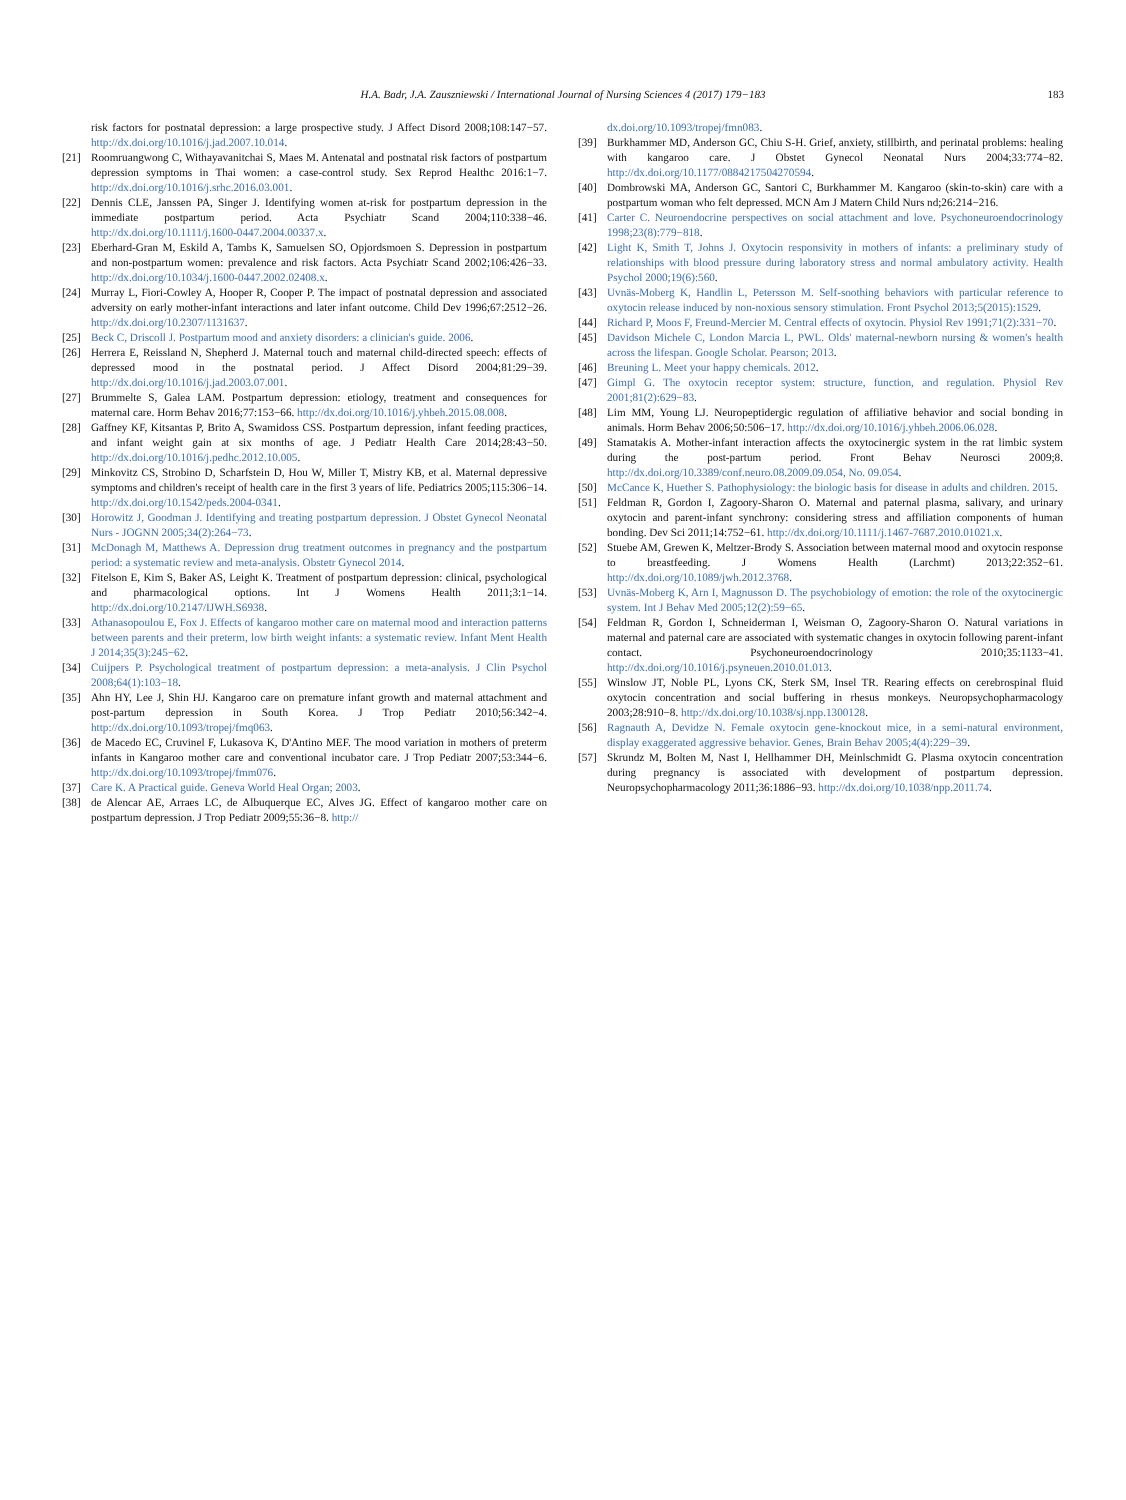H.A. Badr, J.A. Zauszniewski / International Journal of Nursing Sciences 4 (2017) 179−183
183
risk factors for postnatal depression: a large prospective study. J Affect Disord 2008;108:147−57. http://dx.doi.org/10.1016/j.jad.2007.10.014.
[21] Roomruangwong C, Withayavanitchai S, Maes M. Antenatal and postnatal risk factors of postpartum depression symptoms in Thai women: a case-control study. Sex Reprod Healthc 2016:1−7. http://dx.doi.org/10.1016/j.srhc.2016.03.001.
[22] Dennis CLE, Janssen PA, Singer J. Identifying women at-risk for postpartum depression in the immediate postpartum period. Acta Psychiatr Scand 2004;110:338−46. http://dx.doi.org/10.1111/j.1600-0447.2004.00337.x.
[23] Eberhard-Gran M, Eskild A, Tambs K, Samuelsen SO, Opjordsmoen S. Depression in postpartum and non-postpartum women: prevalence and risk factors. Acta Psychiatr Scand 2002;106:426−33. http://dx.doi.org/10.1034/j.1600-0447.2002.02408.x.
[24] Murray L, Fiori-Cowley A, Hooper R, Cooper P. The impact of postnatal depression and associated adversity on early mother-infant interactions and later infant outcome. Child Dev 1996;67:2512−26. http://dx.doi.org/10.2307/1131637.
[25] Beck C, Driscoll J. Postpartum mood and anxiety disorders: a clinician's guide. 2006.
[26] Herrera E, Reissland N, Shepherd J. Maternal touch and maternal child-directed speech: effects of depressed mood in the postnatal period. J Affect Disord 2004;81:29−39. http://dx.doi.org/10.1016/j.jad.2003.07.001.
[27] Brummelte S, Galea LAM. Postpartum depression: etiology, treatment and consequences for maternal care. Horm Behav 2016;77:153−66. http://dx.doi.org/10.1016/j.yhbeh.2015.08.008.
[28] Gaffney KF, Kitsantas P, Brito A, Swamidoss CSS. Postpartum depression, infant feeding practices, and infant weight gain at six months of age. J Pediatr Health Care 2014;28:43−50. http://dx.doi.org/10.1016/j.pedhc.2012.10.005.
[29] Minkovitz CS, Strobino D, Scharfstein D, Hou W, Miller T, Mistry KB, et al. Maternal depressive symptoms and children's receipt of health care in the first 3 years of life. Pediatrics 2005;115:306−14. http://dx.doi.org/10.1542/peds.2004-0341.
[30] Horowitz J, Goodman J. Identifying and treating postpartum depression. J Obstet Gynecol Neonatal Nurs - JOGNN 2005;34(2):264−73.
[31] McDonagh M, Matthews A. Depression drug treatment outcomes in pregnancy and the postpartum period: a systematic review and meta-analysis. Obstetr Gynecol 2014.
[32] Fitelson E, Kim S, Baker AS, Leight K. Treatment of postpartum depression: clinical, psychological and pharmacological options. Int J Womens Health 2011;3:1−14. http://dx.doi.org/10.2147/IJWH.S6938.
[33] Athanasopoulou E, Fox J. Effects of kangaroo mother care on maternal mood and interaction patterns between parents and their preterm, low birth weight infants: a systematic review. Infant Ment Health J 2014;35(3):245−62.
[34] Cuijpers P. Psychological treatment of postpartum depression: a meta-analysis. J Clin Psychol 2008;64(1):103−18.
[35] Ahn HY, Lee J, Shin HJ. Kangaroo care on premature infant growth and maternal attachment and post-partum depression in South Korea. J Trop Pediatr 2010;56:342−4. http://dx.doi.org/10.1093/tropej/fmq063.
[36] de Macedo EC, Cruvinel F, Lukasova K, D'Antino MEF. The mood variation in mothers of preterm infants in Kangaroo mother care and conventional incubator care. J Trop Pediatr 2007;53:344−6. http://dx.doi.org/10.1093/tropej/fmm076.
[37] Care K. A Practical guide. Geneva World Heal Organ; 2003.
[38] de Alencar AE, Arraes LC, de Albuquerque EC, Alves JG. Effect of kangaroo mother care on postpartum depression. J Trop Pediatr 2009;55:36−8. http://
dx.doi.org/10.1093/tropej/fmn083.
[39] Burkhammer MD, Anderson GC, Chiu S-H. Grief, anxiety, stillbirth, and perinatal problems: healing with kangaroo care. J Obstet Gynecol Neonatal Nurs 2004;33:774−82. http://dx.doi.org/10.1177/0884217504270594.
[40] Dombrowski MA, Anderson GC, Santori C, Burkhammer M. Kangaroo (skin-to-skin) care with a postpartum woman who felt depressed. MCN Am J Matern Child Nurs nd;26:214−216.
[41] Carter C. Neuroendocrine perspectives on social attachment and love. Psychoneuroendocrinology 1998;23(8):779−818.
[42] Light K, Smith T, Johns J. Oxytocin responsivity in mothers of infants: a preliminary study of relationships with blood pressure during laboratory stress and normal ambulatory activity. Health Psychol 2000;19(6):560.
[43] Uvnäs-Moberg K, Handlin L, Petersson M. Self-soothing behaviors with particular reference to oxytocin release induced by non-noxious sensory stimulation. Front Psychol 2013;5(2015):1529.
[44] Richard P, Moos F, Freund-Mercier M. Central effects of oxytocin. Physiol Rev 1991;71(2):331−70.
[45] Davidson Michele C, London Marcia L, PWL. Olds' maternal-newborn nursing & women's health across the lifespan. Google Scholar. Pearson; 2013.
[46] Breuning L. Meet your happy chemicals. 2012.
[47] Gimpl G. The oxytocin receptor system: structure, function, and regulation. Physiol Rev 2001;81(2):629−83.
[48] Lim MM, Young LJ. Neuropeptidergic regulation of affiliative behavior and social bonding in animals. Horm Behav 2006;50:506−17. http://dx.doi.org/10.1016/j.yhbeh.2006.06.028.
[49] Stamatakis A. Mother-infant interaction affects the oxytocinergic system in the rat limbic system during the post-partum period. Front Behav Neurosci 2009;8. http://dx.doi.org/10.3389/conf.neuro.08.2009.09.054, No. 09.054.
[50] McCance K, Huether S. Pathophysiology: the biologic basis for disease in adults and children. 2015.
[51] Feldman R, Gordon I, Zagoory-Sharon O. Maternal and paternal plasma, salivary, and urinary oxytocin and parent-infant synchrony: considering stress and affiliation components of human bonding. Dev Sci 2011;14:752−61. http://dx.doi.org/10.1111/j.1467-7687.2010.01021.x.
[52] Stuebe AM, Grewen K, Meltzer-Brody S. Association between maternal mood and oxytocin response to breastfeeding. J Womens Health (Larchmt) 2013;22:352−61. http://dx.doi.org/10.1089/jwh.2012.3768.
[53] Uvnäs-Moberg K, Arn I, Magnusson D. The psychobiology of emotion: the role of the oxytocinergic system. Int J Behav Med 2005;12(2):59−65.
[54] Feldman R, Gordon I, Schneiderman I, Weisman O, Zagoory-Sharon O. Natural variations in maternal and paternal care are associated with systematic changes in oxytocin following parent-infant contact. Psychoneuroendocrinology 2010;35:1133−41. http://dx.doi.org/10.1016/j.psyneuen.2010.01.013.
[55] Winslow JT, Noble PL, Lyons CK, Sterk SM, Insel TR. Rearing effects on cerebrospinal fluid oxytocin concentration and social buffering in rhesus monkeys. Neuropsychopharmacology 2003;28:910−8. http://dx.doi.org/10.1038/sj.npp.1300128.
[56] Ragnauth A, Devidze N. Female oxytocin gene-knockout mice, in a semi-natural environment, display exaggerated aggressive behavior. Genes, Brain Behav 2005;4(4):229−39.
[57] Skrundz M, Bolten M, Nast I, Hellhammer DH, Meinlschmidt G. Plasma oxytocin concentration during pregnancy is associated with development of postpartum depression. Neuropsychopharmacology 2011;36:1886−93. http://dx.doi.org/10.1038/npp.2011.74.